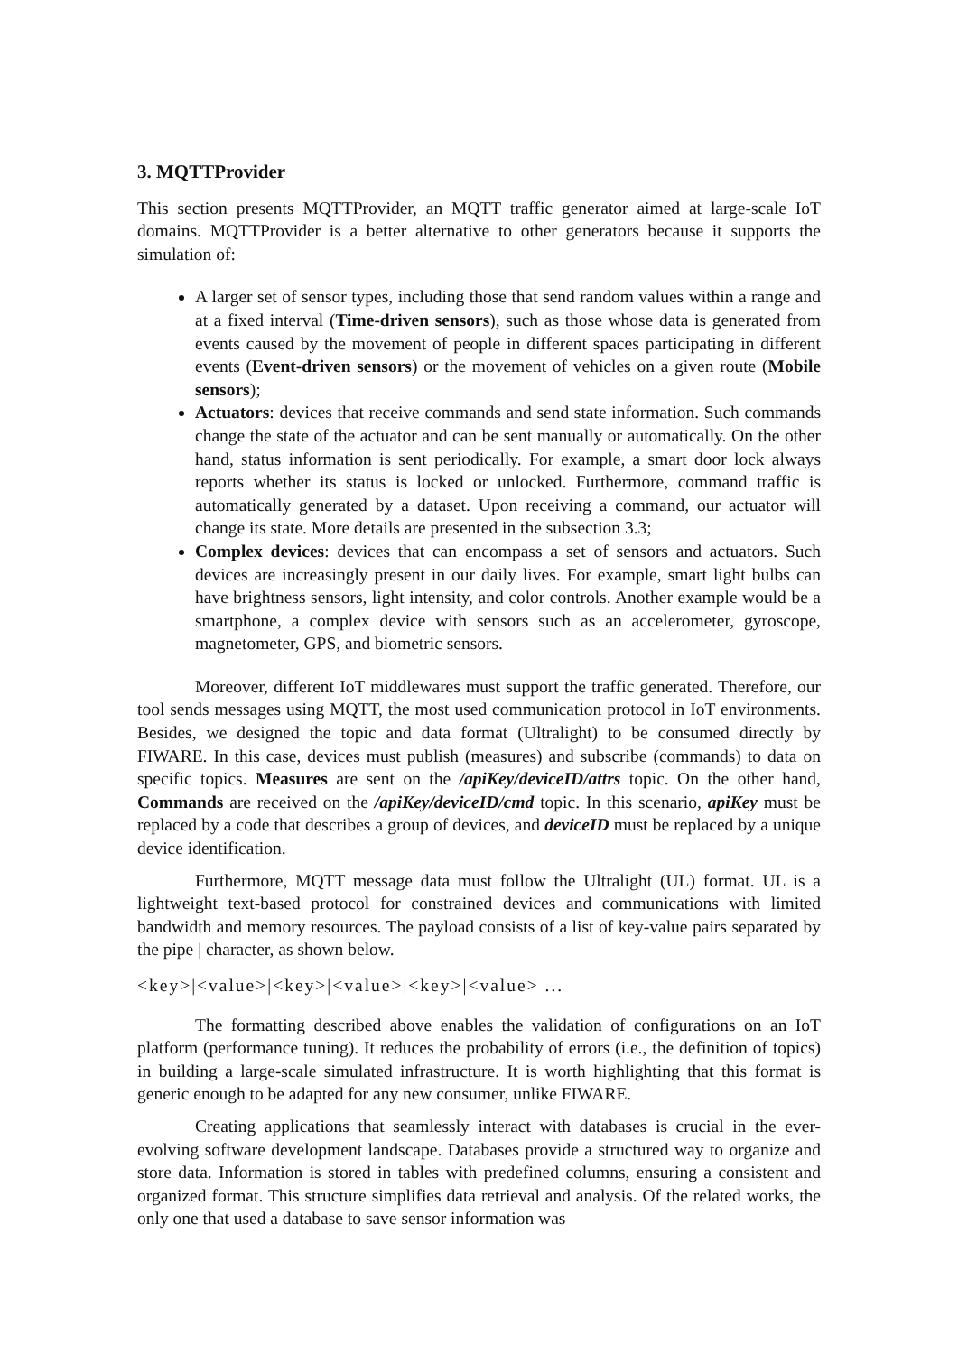3. MQTTProvider
This section presents MQTTProvider, an MQTT traffic generator aimed at large-scale IoT domains. MQTTProvider is a better alternative to other generators because it supports the simulation of:
A larger set of sensor types, including those that send random values within a range and at a fixed interval (Time-driven sensors), such as those whose data is generated from events caused by the movement of people in different spaces participating in different events (Event-driven sensors) or the movement of vehicles on a given route (Mobile sensors);
Actuators: devices that receive commands and send state information. Such commands change the state of the actuator and can be sent manually or automatically. On the other hand, status information is sent periodically. For example, a smart door lock always reports whether its status is locked or unlocked. Furthermore, command traffic is automatically generated by a dataset. Upon receiving a command, our actuator will change its state. More details are presented in the subsection 3.3;
Complex devices: devices that can encompass a set of sensors and actuators. Such devices are increasingly present in our daily lives. For example, smart light bulbs can have brightness sensors, light intensity, and color controls. Another example would be a smartphone, a complex device with sensors such as an accelerometer, gyroscope, magnetometer, GPS, and biometric sensors.
Moreover, different IoT middlewares must support the traffic generated. Therefore, our tool sends messages using MQTT, the most used communication protocol in IoT environments. Besides, we designed the topic and data format (Ultralight) to be consumed directly by FIWARE. In this case, devices must publish (measures) and subscribe (commands) to data on specific topics. Measures are sent on the /apiKey/deviceID/attrs topic. On the other hand, Commands are received on the /apiKey/deviceID/cmd topic. In this scenario, apiKey must be replaced by a code that describes a group of devices, and deviceID must be replaced by a unique device identification.
Furthermore, MQTT message data must follow the Ultralight (UL) format. UL is a lightweight text-based protocol for constrained devices and communications with limited bandwidth and memory resources. The payload consists of a list of key-value pairs separated by the pipe | character, as shown below.
<key>|<value>|<key>|<value>|<key>|<value> ...
The formatting described above enables the validation of configurations on an IoT platform (performance tuning). It reduces the probability of errors (i.e., the definition of topics) in building a large-scale simulated infrastructure. It is worth highlighting that this format is generic enough to be adapted for any new consumer, unlike FIWARE.
Creating applications that seamlessly interact with databases is crucial in the ever-evolving software development landscape. Databases provide a structured way to organize and store data. Information is stored in tables with predefined columns, ensuring a consistent and organized format. This structure simplifies data retrieval and analysis. Of the related works, the only one that used a database to save sensor information was